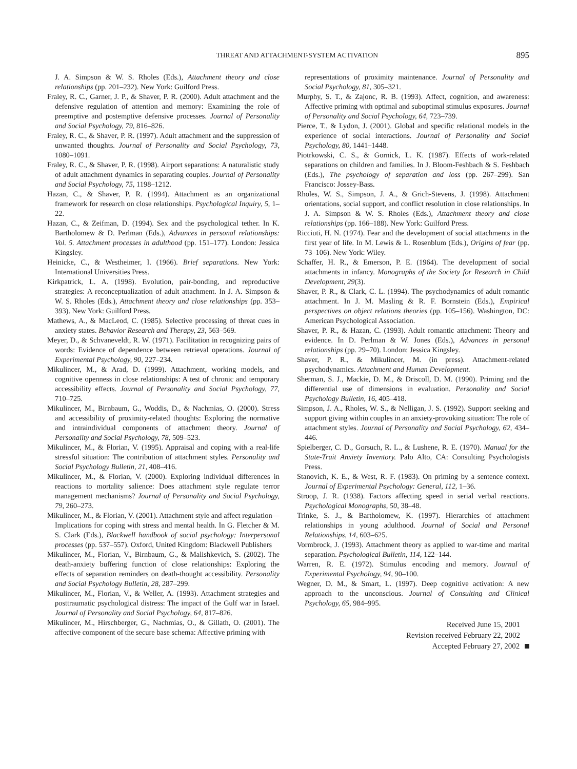THREAT AND ATTACHMENT-SYSTEM ACTIVATION 895
J. A. Simpson & W. S. Rholes (Eds.), Attachment theory and close relationships (pp. 201–232). New York: Guilford Press.
Fraley, R. C., Garner, J. P., & Shaver, P. R. (2000). Adult attachment and the defensive regulation of attention and memory: Examining the role of preemptive and postemptive defensive processes. Journal of Personality and Social Psychology, 79, 816–826.
Fraley, R. C., & Shaver, P. R. (1997). Adult attachment and the suppression of unwanted thoughts. Journal of Personality and Social Psychology, 73, 1080–1091.
Fraley, R. C., & Shaver, P. R. (1998). Airport separations: A naturalistic study of adult attachment dynamics in separating couples. Journal of Personality and Social Psychology, 75, 1198–1212.
Hazan, C., & Shaver, P. R. (1994). Attachment as an organizational framework for research on close relationships. Psychological Inquiry, 5, 1–22.
Hazan, C., & Zeifman, D. (1994). Sex and the psychological tether. In K. Bartholomew & D. Perlman (Eds.), Advances in personal relationships: Vol. 5. Attachment processes in adulthood (pp. 151–177). London: Jessica Kingsley.
Heinicke, C., & Westheimer, I. (1966). Brief separations. New York: International Universities Press.
Kirkpatrick, L. A. (1998). Evolution, pair-bonding, and reproductive strategies: A reconceptualization of adult attachment. In J. A. Simpson & W. S. Rholes (Eds.), Attachment theory and close relationships (pp. 353–393). New York: Guilford Press.
Mathews, A., & MacLeod, C. (1985). Selective processing of threat cues in anxiety states. Behavior Research and Therapy, 23, 563–569.
Meyer, D., & Schvaneveldt, R. W. (1971). Facilitation in recognizing pairs of words: Evidence of dependence between retrieval operations. Journal of Experimental Psychology, 90, 227–234.
Mikulincer, M., & Arad, D. (1999). Attachment, working models, and cognitive openness in close relationships: A test of chronic and temporary accessibility effects. Journal of Personality and Social Psychology, 77, 710–725.
Mikulincer, M., Birnbaum, G., Woddis, D., & Nachmias, O. (2000). Stress and accessibility of proximity-related thoughts: Exploring the normative and intraindividual components of attachment theory. Journal of Personality and Social Psychology, 78, 509–523.
Mikulincer, M., & Florian, V. (1995). Appraisal and coping with a real-life stressful situation: The contribution of attachment styles. Personality and Social Psychology Bulletin, 21, 408–416.
Mikulincer, M., & Florian, V. (2000). Exploring individual differences in reactions to mortality salience: Does attachment style regulate terror management mechanisms? Journal of Personality and Social Psychology, 79, 260–273.
Mikulincer, M., & Florian, V. (2001). Attachment style and affect regulation—Implications for coping with stress and mental health. In G. Fletcher & M. S. Clark (Eds.), Blackwell handbook of social psychology: Interpersonal processes (pp. 537–557). Oxford, United Kingdom: Blackwell Publishers
Mikulincer, M., Florian, V., Birnbaum, G., & Malishkevich, S. (2002). The death-anxiety buffering function of close relationships: Exploring the effects of separation reminders on death-thought accessibility. Personality and Social Psychology Bulletin, 28, 287–299.
Mikulincer, M., Florian, V., & Weller, A. (1993). Attachment strategies and posttraumatic psychological distress: The impact of the Gulf war in Israel. Journal of Personality and Social Psychology, 64, 817–826.
Mikulincer, M., Hirschberger, G., Nachmias, O., & Gillath, O. (2001). The affective component of the secure base schema: Affective priming with
representations of proximity maintenance. Journal of Personality and Social Psychology, 81, 305–321.
Murphy, S. T., & Zajonc, R. B. (1993). Affect, cognition, and awareness: Affective priming with optimal and suboptimal stimulus exposures. Journal of Personality and Social Psychology, 64, 723–739.
Pierce, T., & Lydon, J. (2001). Global and specific relational models in the experience of social interactions. Journal of Personality and Social Psychology, 80, 1441–1448.
Piotrkowski, C. S., & Gornick, L. K. (1987). Effects of work-related separations on children and families. In J. Bloom-Feshbach & S. Feshbach (Eds.), The psychology of separation and loss (pp. 267–299). San Francisco: Jossey-Bass.
Rholes, W. S., Simpson, J. A., & Grich-Stevens, J. (1998). Attachment orientations, social support, and conflict resolution in close relationships. In J. A. Simpson & W. S. Rholes (Eds.), Attachment theory and close relationships (pp. 166–188). New York: Guilford Press.
Ricciuti, H. N. (1974). Fear and the development of social attachments in the first year of life. In M. Lewis & L. Rosenblum (Eds.), Origins of fear (pp. 73–106). New York: Wiley.
Schaffer, H. R., & Emerson, P. E. (1964). The development of social attachments in infancy. Monographs of the Society for Research in Child Development, 29(3).
Shaver, P. R., & Clark, C. L. (1994). The psychodynamics of adult romantic attachment. In J. M. Masling & R. F. Bornstein (Eds.), Empirical perspectives on object relations theories (pp. 105–156). Washington, DC: American Psychological Association.
Shaver, P. R., & Hazan, C. (1993). Adult romantic attachment: Theory and evidence. In D. Perlman & W. Jones (Eds.), Advances in personal relationships (pp. 29–70). London: Jessica Kingsley.
Shaver, P. R., & Mikulincer, M. (in press). Attachment-related psychodynamics. Attachment and Human Development.
Sherman, S. J., Mackie, D. M., & Driscoll, D. M. (1990). Priming and the differential use of dimensions in evaluation. Personality and Social Psychology Bulletin, 16, 405–418.
Simpson, J. A., Rholes, W. S., & Nelligan, J. S. (1992). Support seeking and support giving within couples in an anxiety-provoking situation: The role of attachment styles. Journal of Personality and Social Psychology, 62, 434–446.
Spielberger, C. D., Gorsuch, R. L., & Lushene, R. E. (1970). Manual for the State-Trait Anxiety Inventory. Palo Alto, CA: Consulting Psychologists Press.
Stanovich, K. E., & West, R. F. (1983). On priming by a sentence context. Journal of Experimental Psychology: General, 112, 1–36.
Stroop, J. R. (1938). Factors affecting speed in serial verbal reactions. Psychological Monographs, 50, 38–48.
Trinke, S. J., & Bartholomew, K. (1997). Hierarchies of attachment relationships in young adulthood. Journal of Social and Personal Relationships, 14, 603–625.
Vormbrock, J. (1993). Attachment theory as applied to war-time and marital separation. Psychological Bulletin, 114, 122–144.
Warren, R. E. (1972). Stimulus encoding and memory. Journal of Experimental Psychology, 94, 90–100.
Wegner, D. M., & Smart, L. (1997). Deep cognitive activation: A new approach to the unconscious. Journal of Consulting and Clinical Psychology, 65, 984–995.
Received June 15, 2001
Revision received February 22, 2002
Accepted February 27, 2002